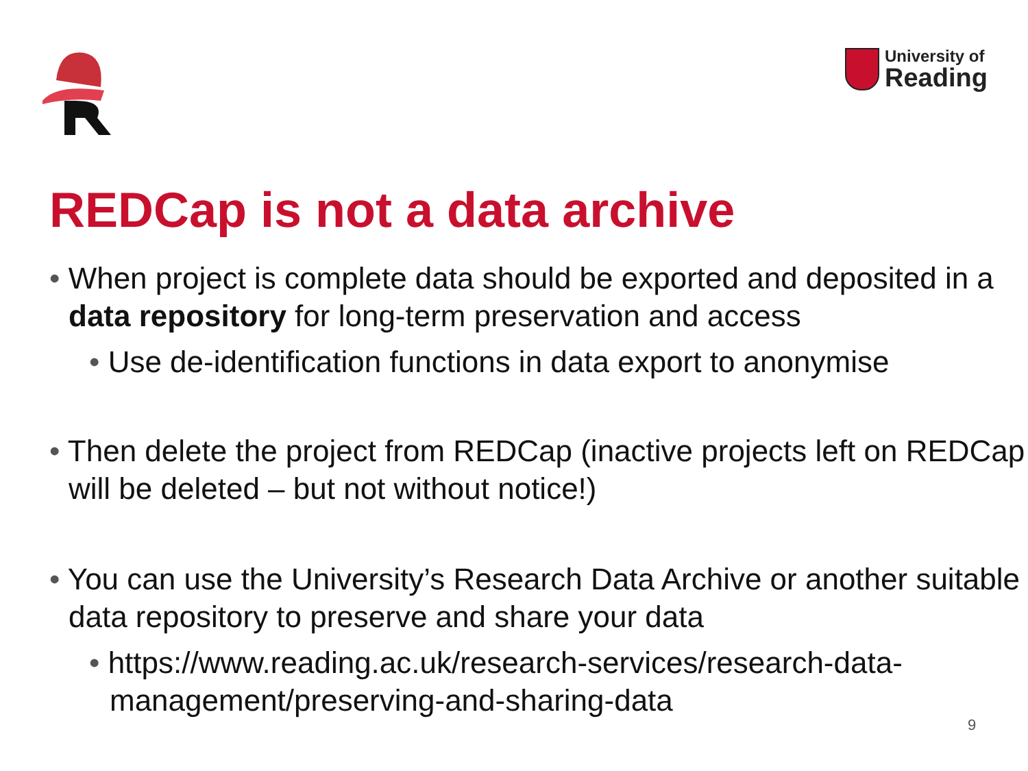University of
Reading
REDCap is not a data archive
• When project is complete data should be exported and deposited in a data repository for long-term preservation and access
• Use de-identification functions in data export to anonymise
• Then delete the project from REDCap (inactive projects left on REDCap will be deleted – but not without notice!)
• You can use the University’s Research Data Archive or another suitable data repository to preserve and share your data
• https://www.reading.ac.uk/research-services/research-data-management/preserving-and-sharing-data
9